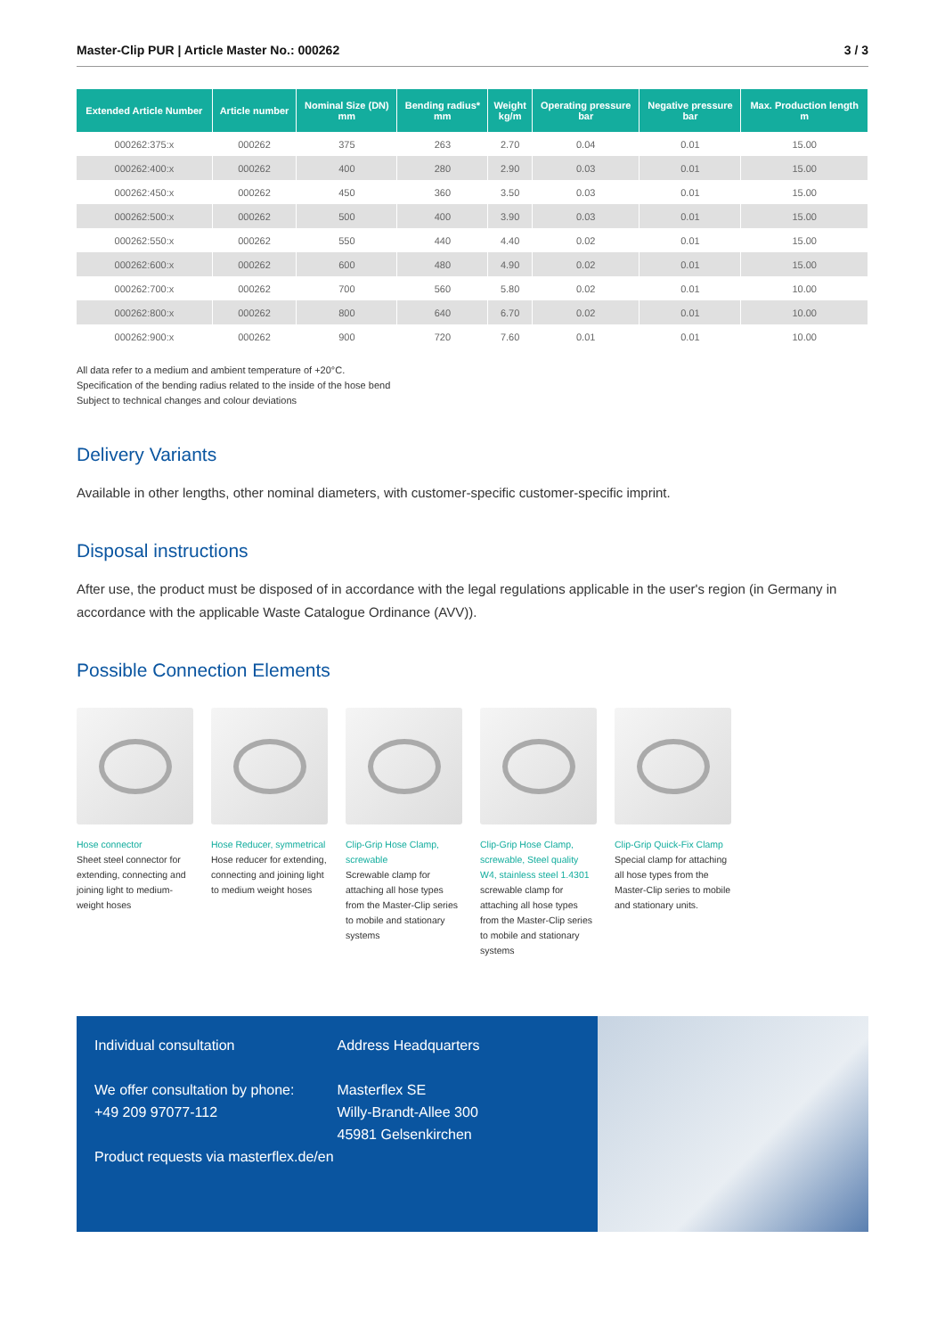Master-Clip PUR | Article Master No.: 000262 3 / 3
| Extended Article Number | Article number | Nominal Size (DN) mm | Bending radius* mm | Weight kg/m | Operating pressure bar | Negative pressure bar | Max. Production length m |
| --- | --- | --- | --- | --- | --- | --- | --- |
| 000262:375:x | 000262 | 375 | 263 | 2.70 | 0.04 | 0.01 | 15.00 |
| 000262:400:x | 000262 | 400 | 280 | 2.90 | 0.03 | 0.01 | 15.00 |
| 000262:450:x | 000262 | 450 | 360 | 3.50 | 0.03 | 0.01 | 15.00 |
| 000262:500:x | 000262 | 500 | 400 | 3.90 | 0.03 | 0.01 | 15.00 |
| 000262:550:x | 000262 | 550 | 440 | 4.40 | 0.02 | 0.01 | 15.00 |
| 000262:600:x | 000262 | 600 | 480 | 4.90 | 0.02 | 0.01 | 15.00 |
| 000262:700:x | 000262 | 700 | 560 | 5.80 | 0.02 | 0.01 | 10.00 |
| 000262:800:x | 000262 | 800 | 640 | 6.70 | 0.02 | 0.01 | 10.00 |
| 000262:900:x | 000262 | 900 | 720 | 7.60 | 0.01 | 0.01 | 10.00 |
All data refer to a medium and ambient temperature of +20°C.
Specification of the bending radius related to the inside of the hose bend
Subject to technical changes and colour deviations
Delivery Variants
Available in other lengths, other nominal diameters, with customer-specific customer-specific imprint.
Disposal instructions
After use, the product must be disposed of in accordance with the legal regulations applicable in the user's region (in Germany in accordance with the applicable Waste Catalogue Ordinance (AVV)).
Possible Connection Elements
Hose connector
Sheet steel connector for extending, connecting and joining light to medium-weight hoses
Hose Reducer, symmetrical
Hose reducer for extending, connecting and joining light to medium weight hoses
Clip-Grip Hose Clamp, screwable
Screwable clamp for attaching all hose types from the Master-Clip series to mobile and stationary systems
Clip-Grip Hose Clamp, screwable, Steel quality W4, stainless steel 1.4301
screwable clamp for attaching all hose types from the Master-Clip series to mobile and stationary systems
Clip-Grip Quick-Fix Clamp
Special clamp for attaching all hose types from the Master-Clip series to mobile and stationary units.
Individual consultation
We offer consultation by phone:
+49 209 97077-112
Product requests via masterflex.de/en
Address Headquarters
Masterflex SE
Willy-Brandt-Allee 300
45981 Gelsenkirchen